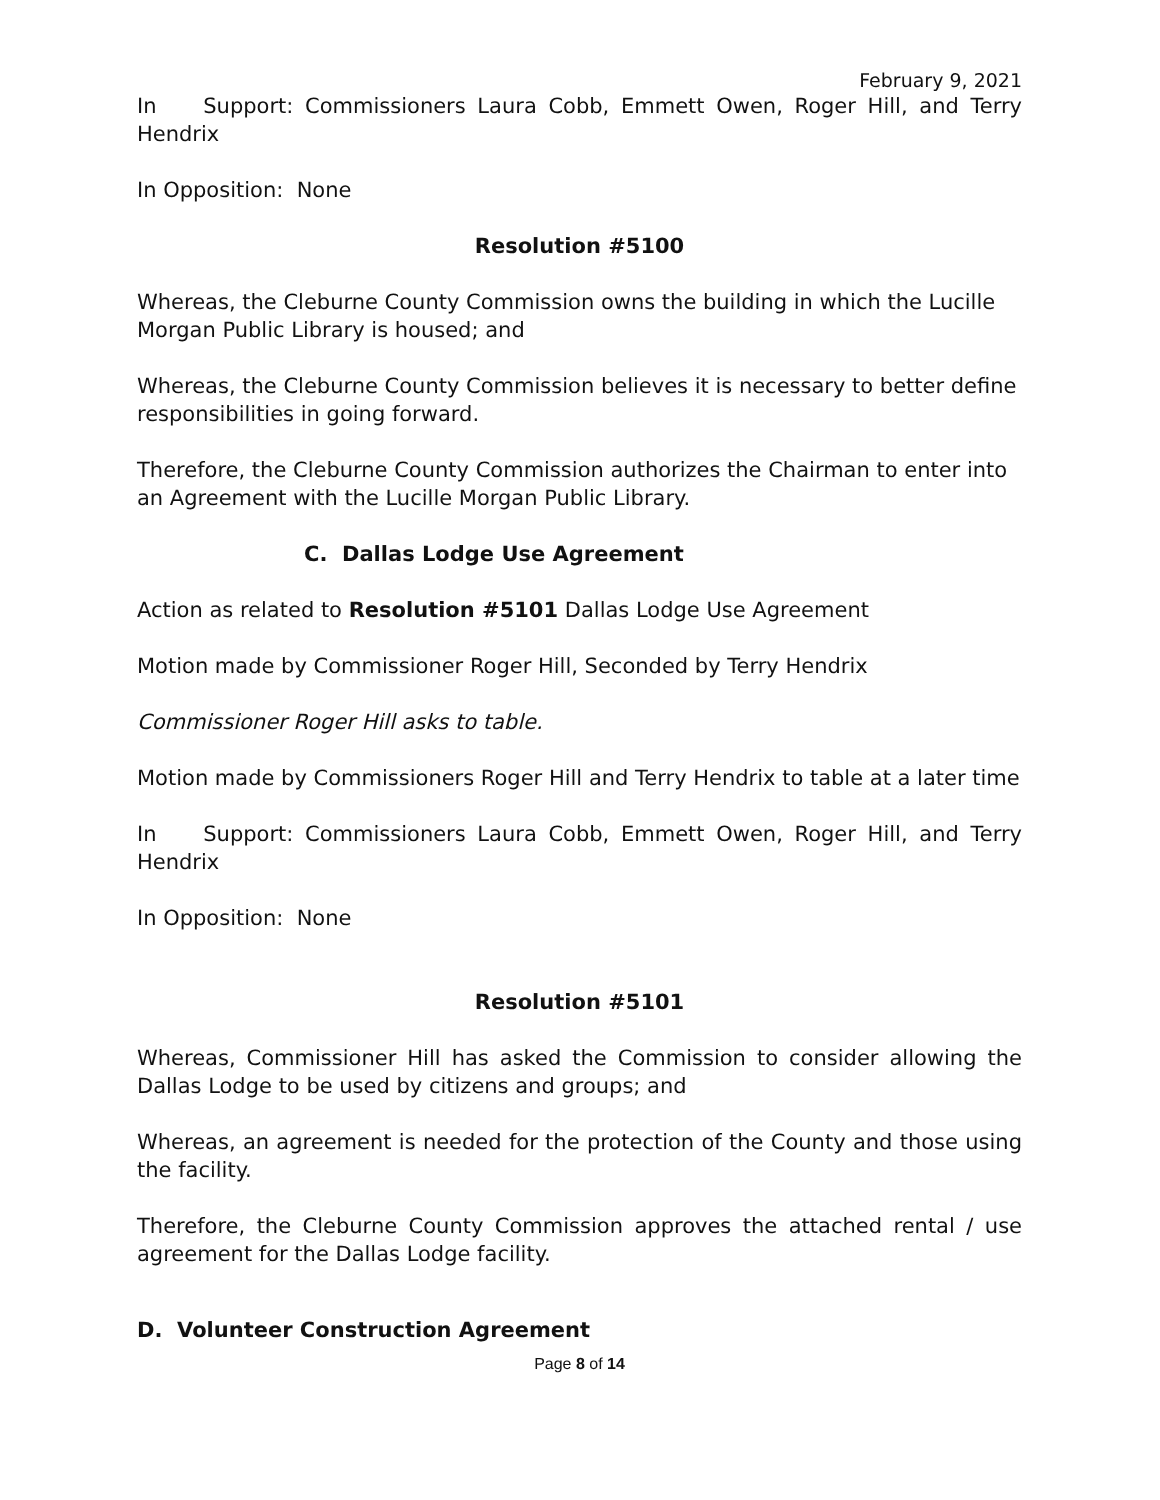February 9, 2021
In Support: Commissioners Laura Cobb, Emmett Owen, Roger Hill, and Terry Hendrix
In Opposition: None
Resolution #5100
Whereas, the Cleburne County Commission owns the building in which the Lucille Morgan Public Library is housed; and
Whereas, the Cleburne County Commission believes it is necessary to better define responsibilities in going forward.
Therefore, the Cleburne County Commission authorizes the Chairman to enter into an Agreement with the Lucille Morgan Public Library.
C. Dallas Lodge Use Agreement
Action as related to Resolution #5101 Dallas Lodge Use Agreement
Motion made by Commissioner Roger Hill, Seconded by Terry Hendrix
Commissioner Roger Hill asks to table.
Motion made by Commissioners Roger Hill and Terry Hendrix to table at a later time
In Support: Commissioners Laura Cobb, Emmett Owen, Roger Hill, and Terry Hendrix
In Opposition: None
Resolution #5101
Whereas, Commissioner Hill has asked the Commission to consider allowing the Dallas Lodge to be used by citizens and groups; and
Whereas, an agreement is needed for the protection of the County and those using the facility.
Therefore, the Cleburne County Commission approves the attached rental / use agreement for the Dallas Lodge facility.
D. Volunteer Construction Agreement
Page 8 of 14